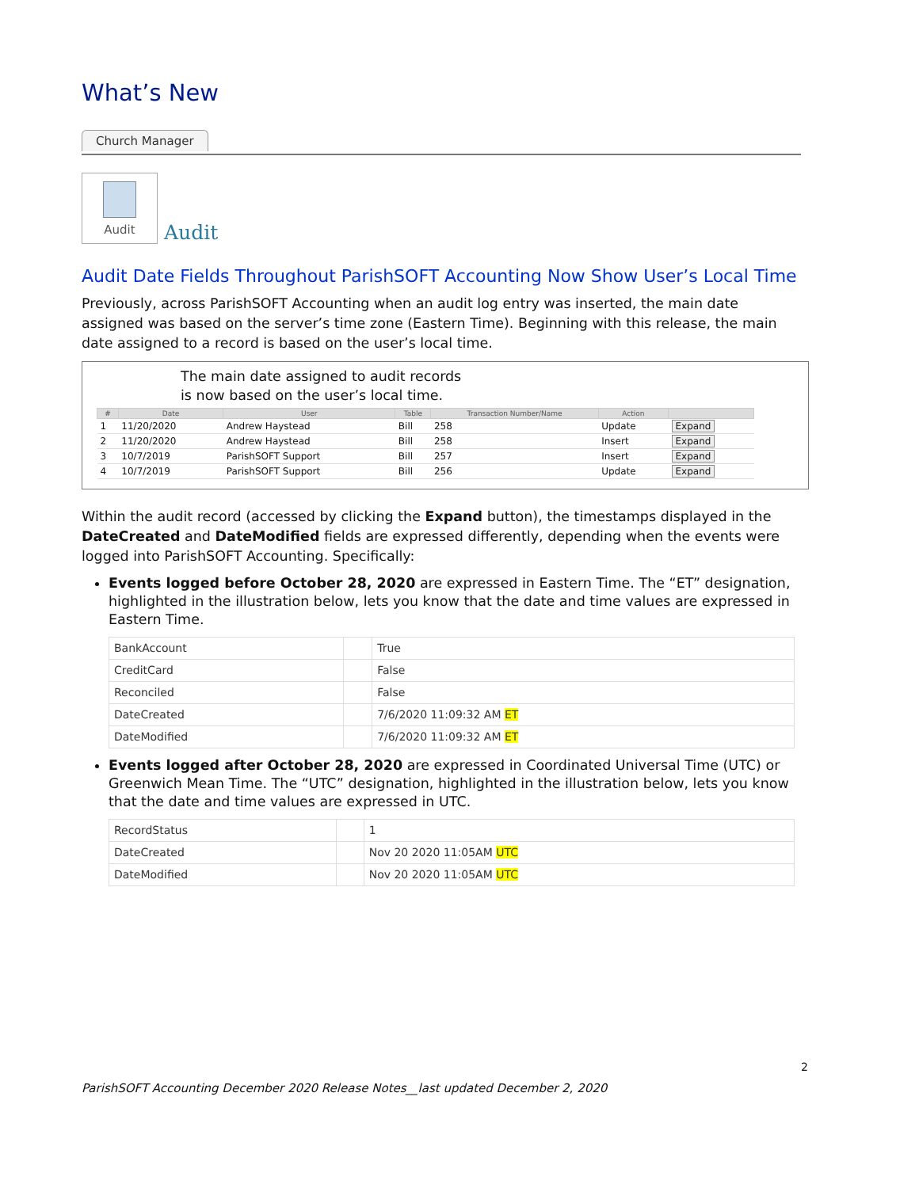What’s New
Church Manager
Audit
Audit
Audit Date Fields Throughout ParishSOFT Accounting Now Show User’s Local Time
Previously, across ParishSOFT Accounting when an audit log entry was inserted, the main date assigned was based on the server’s time zone (Eastern Time). Beginning with this release, the main date assigned to a record is based on the user’s local time.
The main date assigned to audit records
is now based on the user’s local time.
| # | Date | User | Table | Transaction Number/Name | Action | |
| --- | --- | --- | --- | --- | --- | --- |
| 1 | 11/20/2020 | Andrew Haystead | Bill | 258 | Update | Expand |
| 2 | 11/20/2020 | Andrew Haystead | Bill | 258 | Insert | Expand |
| 3 | 10/7/2019 | ParishSOFT Support | Bill | 257 | Insert | Expand |
| 4 | 10/7/2019 | ParishSOFT Support | Bill | 256 | Update | Expand |
Within the audit record (accessed by clicking the Expand button), the timestamps displayed in the DateCreated and DateModified fields are expressed differently, depending when the events were logged into ParishSOFT Accounting. Specifically:
Events logged before October 28, 2020 are expressed in Eastern Time. The “ET” designation, highlighted in the illustration below, lets you know that the date and time values are expressed in Eastern Time.
| BankAccount | | True |
| CreditCard | | False |
| Reconciled | | False |
| DateCreated | | 7/6/2020 11:09:32 AM ET |
| DateModified | | 7/6/2020 11:09:32 AM ET |
Events logged after October 28, 2020 are expressed in Coordinated Universal Time (UTC) or Greenwich Mean Time. The “UTC” designation, highlighted in the illustration below, lets you know that the date and time values are expressed in UTC.
| RecordStatus | | 1 |
| DateCreated | | Nov 20 2020 11:05AM UTC |
| DateModified | | Nov 20 2020 11:05AM UTC |
2
ParishSOFT Accounting December 2020 Release Notes__last updated December 2, 2020